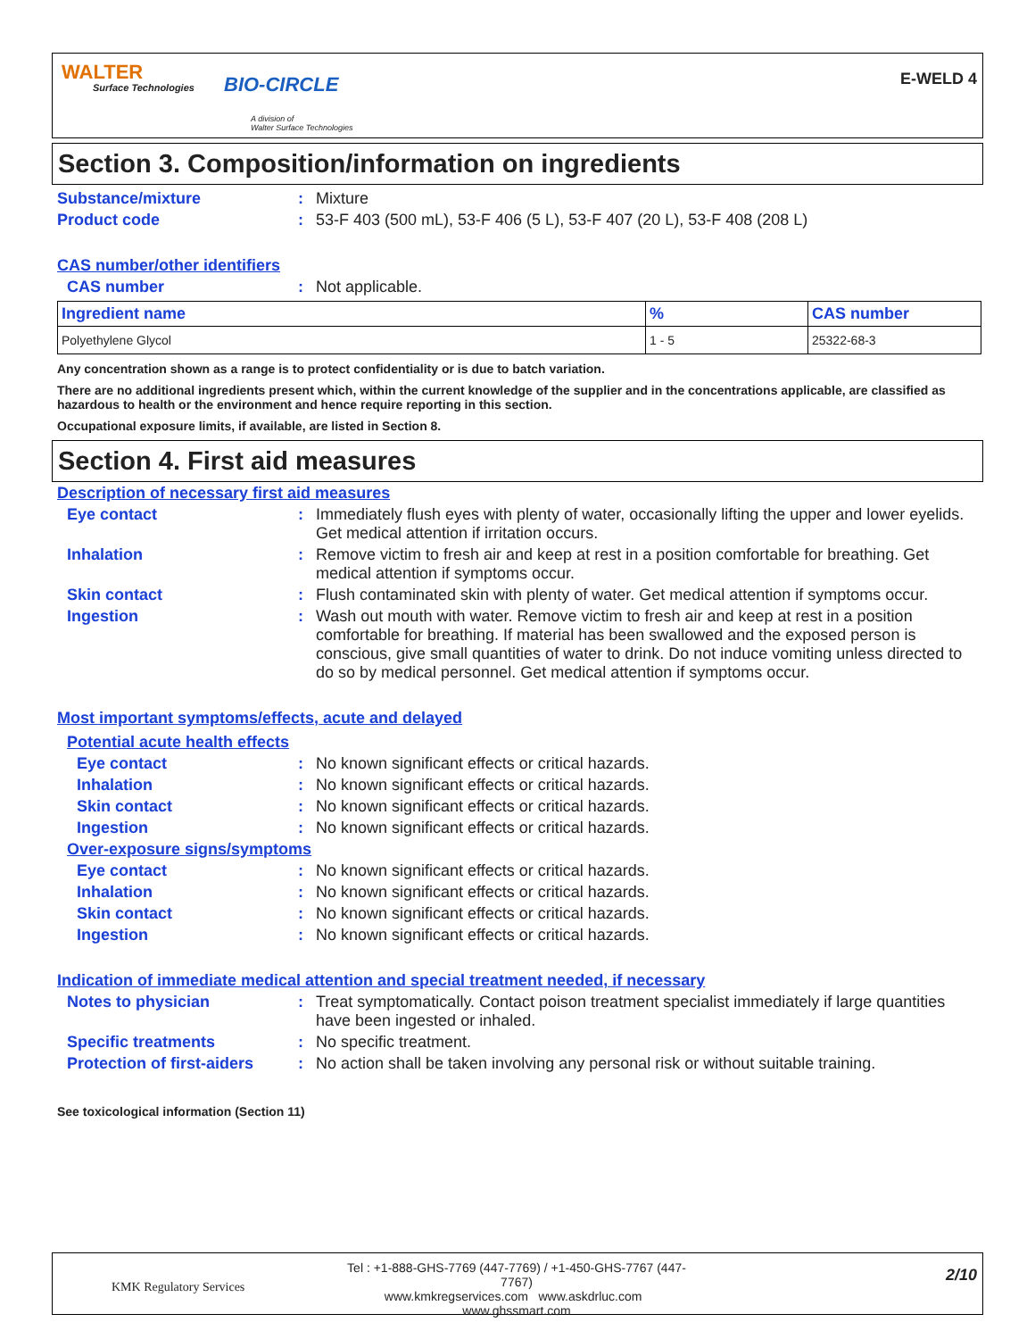WALTER
Surface Technologies BIO-CIRCLE
A division of
Walter Surface Technologies
E-WELD 4
Section 3. Composition/information on ingredients
Substance/mixture: Mixture
Product code: 53-F 403 (500 mL), 53-F 406 (5 L), 53-F 407 (20 L), 53-F 408 (208 L)
CAS number/other identifiers
CAS number: Not applicable.
| Ingredient name | % | CAS number |
| --- | --- | --- |
| Polyethylene Glycol | 1 - 5 | 25322-68-3 |
Any concentration shown as a range is to protect confidentiality or is due to batch variation.
There are no additional ingredients present which, within the current knowledge of the supplier and in the concentrations applicable, are classified as hazardous to health or the environment and hence require reporting in this section.
Occupational exposure limits, if available, are listed in Section 8.
Section 4. First aid measures
Description of necessary first aid measures
Eye contact: Immediately flush eyes with plenty of water, occasionally lifting the upper and lower eyelids. Get medical attention if irritation occurs.
Inhalation: Remove victim to fresh air and keep at rest in a position comfortable for breathing. Get medical attention if symptoms occur.
Skin contact: Flush contaminated skin with plenty of water. Get medical attention if symptoms occur.
Ingestion: Wash out mouth with water. Remove victim to fresh air and keep at rest in a position comfortable for breathing. If material has been swallowed and the exposed person is conscious, give small quantities of water to drink. Do not induce vomiting unless directed to do so by medical personnel. Get medical attention if symptoms occur.
Most important symptoms/effects, acute and delayed
Potential acute health effects
Eye contact: No known significant effects or critical hazards.
Inhalation: No known significant effects or critical hazards.
Skin contact: No known significant effects or critical hazards.
Ingestion: No known significant effects or critical hazards.
Over-exposure signs/symptoms
Eye contact: No known significant effects or critical hazards.
Inhalation: No known significant effects or critical hazards.
Skin contact: No known significant effects or critical hazards.
Ingestion: No known significant effects or critical hazards.
Indication of immediate medical attention and special treatment needed, if necessary
Notes to physician: Treat symptomatically. Contact poison treatment specialist immediately if large quantities have been ingested or inhaled.
Specific treatments: No specific treatment.
Protection of first-aiders: No action shall be taken involving any personal risk or without suitable training.
See toxicological information (Section 11)
KMK Regulatory Services
Tel : +1-888-GHS-7769 (447-7769) / +1-450-GHS-7767 (447-7767)
www.kmkregservices.com www.askdrluc.com www.ghssmart.com
2/10